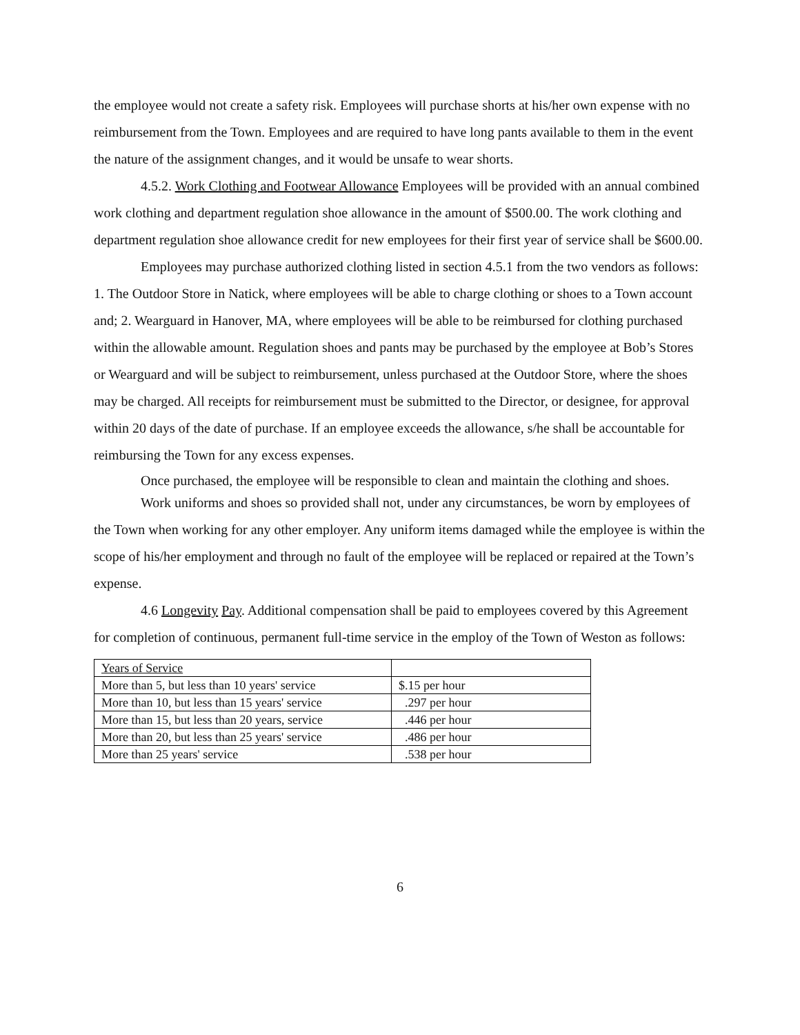the employee would not create a safety risk. Employees will purchase shorts at his/her own expense with no reimbursement from the Town. Employees and are required to have long pants available to them in the event the nature of the assignment changes, and it would be unsafe to wear shorts.
4.5.2. Work Clothing and Footwear Allowance Employees will be provided with an annual combined work clothing and department regulation shoe allowance in the amount of $500.00. The work clothing and department regulation shoe allowance credit for new employees for their first year of service shall be $600.00.
Employees may purchase authorized clothing listed in section 4.5.1 from the two vendors as follows: 1. The Outdoor Store in Natick, where employees will be able to charge clothing or shoes to a Town account and; 2. Wearguard in Hanover, MA, where employees will be able to be reimbursed for clothing purchased within the allowable amount. Regulation shoes and pants may be purchased by the employee at Bob’s Stores or Wearguard and will be subject to reimbursement, unless purchased at the Outdoor Store, where the shoes may be charged. All receipts for reimbursement must be submitted to the Director, or designee, for approval within 20 days of the date of purchase. If an employee exceeds the allowance, s/he shall be accountable for reimbursing the Town for any excess expenses.
Once purchased, the employee will be responsible to clean and maintain the clothing and shoes.
Work uniforms and shoes so provided shall not, under any circumstances, be worn by employees of the Town when working for any other employer. Any uniform items damaged while the employee is within the scope of his/her employment and through no fault of the employee will be replaced or repaired at the Town’s expense.
4.6 Longevity Pay. Additional compensation shall be paid to employees covered by this Agreement for completion of continuous, permanent full-time service in the employ of the Town of Weston as follows:
| Years of Service | |
| More than 5, but less than 10 years' service | $.15 per hour |
| More than 10, but less than 15 years' service | .297 per hour |
| More than 15, but less than 20 years, service | .446 per hour |
| More than 20, but less than 25 years' service | .486 per hour |
| More than 25 years' service | .538 per hour |
6